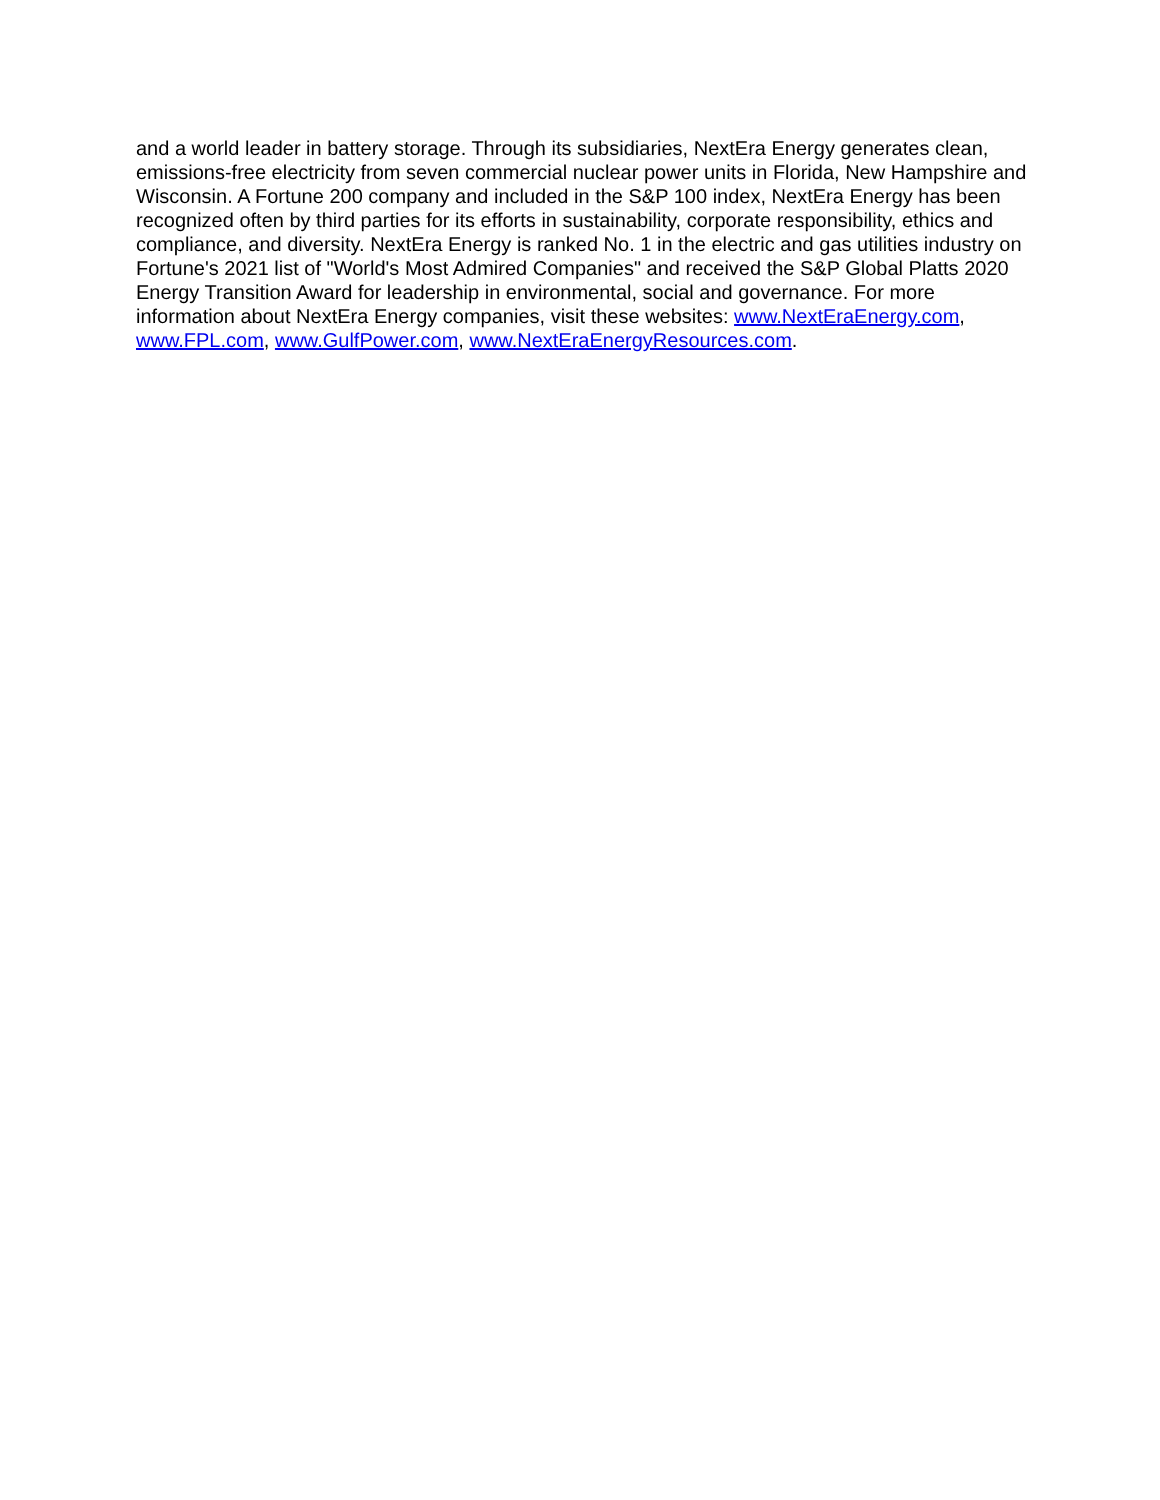and a world leader in battery storage. Through its subsidiaries, NextEra Energy generates clean, emissions-free electricity from seven commercial nuclear power units in Florida, New Hampshire and Wisconsin. A Fortune 200 company and included in the S&P 100 index, NextEra Energy has been recognized often by third parties for its efforts in sustainability, corporate responsibility, ethics and compliance, and diversity. NextEra Energy is ranked No. 1 in the electric and gas utilities industry on Fortune's 2021 list of "World's Most Admired Companies" and received the S&P Global Platts 2020 Energy Transition Award for leadership in environmental, social and governance. For more information about NextEra Energy companies, visit these websites: www.NextEraEnergy.com, www.FPL.com, www.GulfPower.com, www.NextEraEnergyResources.com.